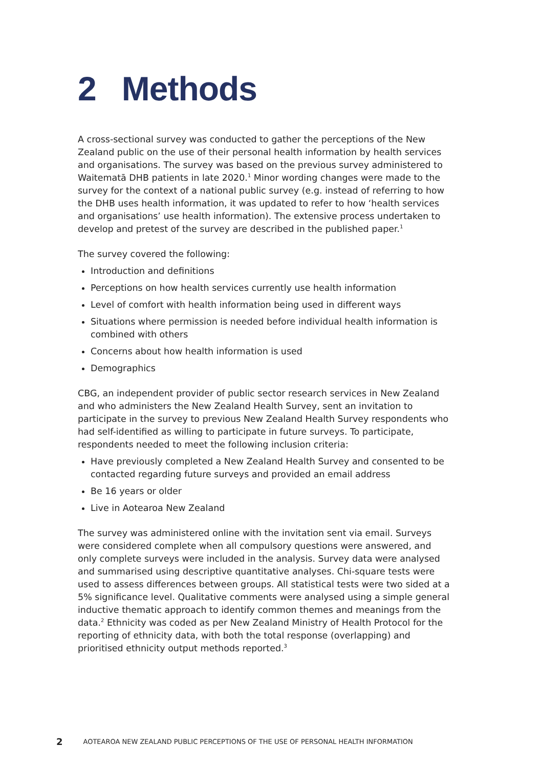2 Methods
A cross-sectional survey was conducted to gather the perceptions of the New Zealand public on the use of their personal health information by health services and organisations. The survey was based on the previous survey administered to Waitematā DHB patients in late 2020.<sup>1</sup> Minor wording changes were made to the survey for the context of a national public survey (e.g. instead of referring to how the DHB uses health information, it was updated to refer to how ‘health services and organisations’ use health information). The extensive process undertaken to develop and pretest of the survey are described in the published paper.<sup>1</sup>
The survey covered the following:
Introduction and definitions
Perceptions on how health services currently use health information
Level of comfort with health information being used in different ways
Situations where permission is needed before individual health information is combined with others
Concerns about how health information is used
Demographics
CBG, an independent provider of public sector research services in New Zealand and who administers the New Zealand Health Survey, sent an invitation to participate in the survey to previous New Zealand Health Survey respondents who had self-identified as willing to participate in future surveys. To participate, respondents needed to meet the following inclusion criteria:
Have previously completed a New Zealand Health Survey and consented to be contacted regarding future surveys and provided an email address
Be 16 years or older
Live in Aotearoa New Zealand
The survey was administered online with the invitation sent via email. Surveys were considered complete when all compulsory questions were answered, and only complete surveys were included in the analysis. Survey data were analysed and summarised using descriptive quantitative analyses. Chi-square tests were used to assess differences between groups. All statistical tests were two sided at a 5% significance level. Qualitative comments were analysed using a simple general inductive thematic approach to identify common themes and meanings from the data.<sup>2</sup> Ethnicity was coded as per New Zealand Ministry of Health Protocol for the reporting of ethnicity data, with both the total response (overlapping) and prioritised ethnicity output methods reported.<sup>3</sup>
2 AOTEAROA NEW ZEALAND PUBLIC PERCEPTIONS OF THE USE OF PERSONAL HEALTH INFORMATION